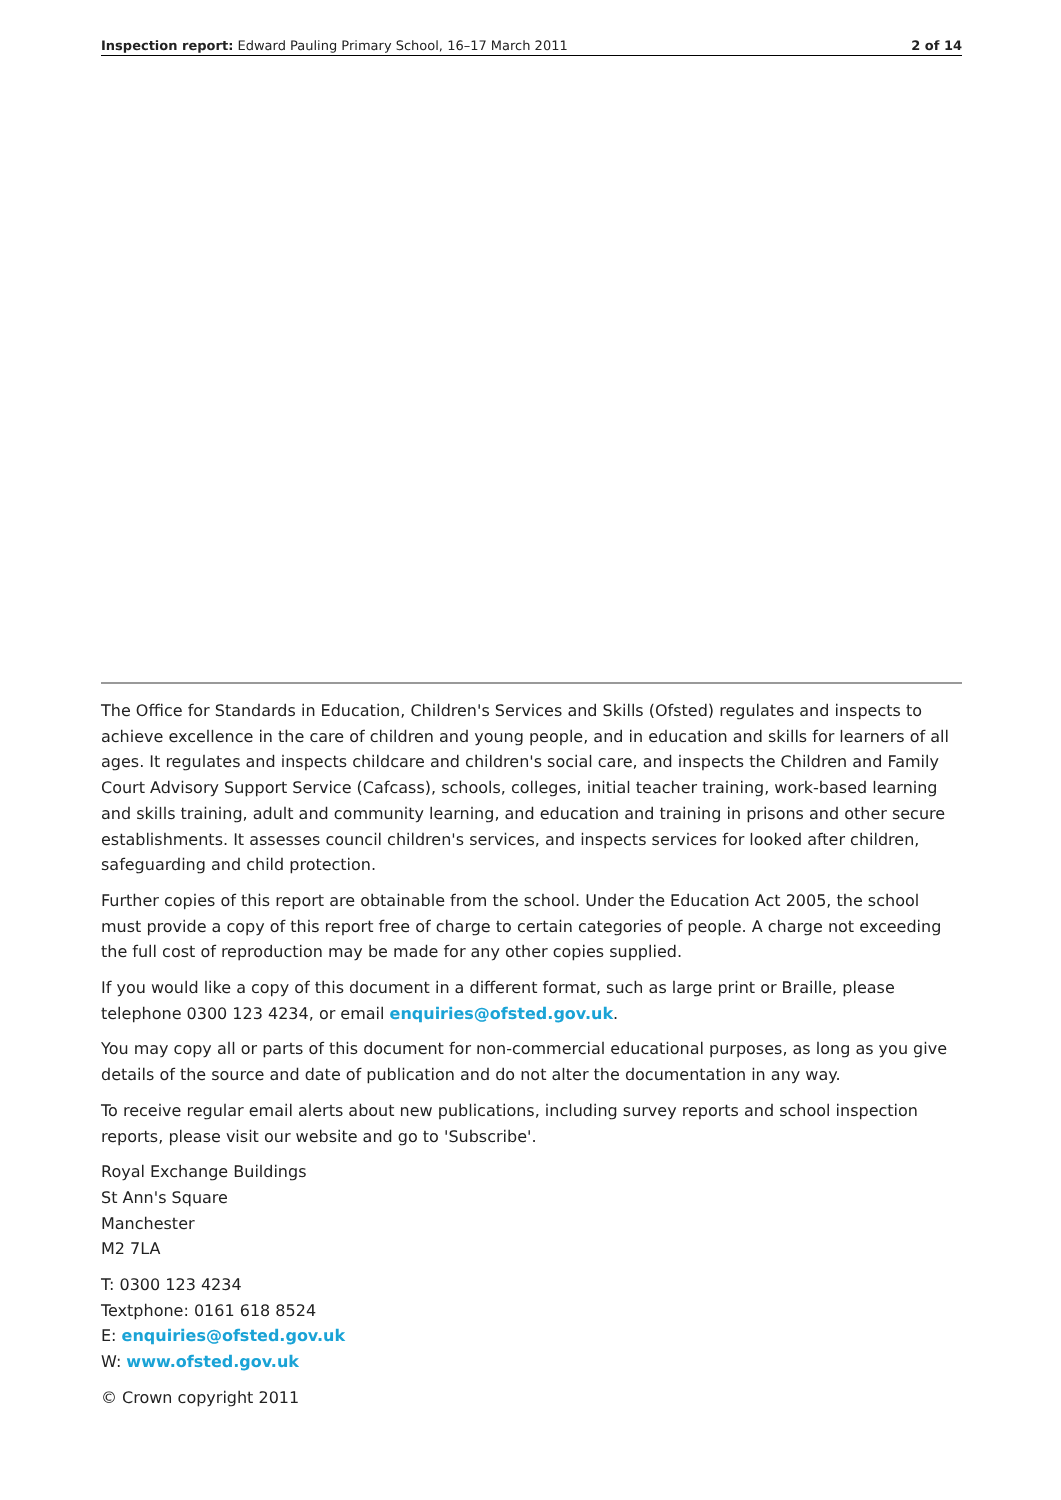Inspection report: Edward Pauling Primary School, 16–17 March 2011 2 of 14
The Office for Standards in Education, Children's Services and Skills (Ofsted) regulates and inspects to achieve excellence in the care of children and young people, and in education and skills for learners of all ages. It regulates and inspects childcare and children's social care, and inspects the Children and Family Court Advisory Support Service (Cafcass), schools, colleges, initial teacher training, work-based learning and skills training, adult and community learning, and education and training in prisons and other secure establishments. It assesses council children's services, and inspects services for looked after children, safeguarding and child protection.
Further copies of this report are obtainable from the school. Under the Education Act 2005, the school must provide a copy of this report free of charge to certain categories of people. A charge not exceeding the full cost of reproduction may be made for any other copies supplied.
If you would like a copy of this document in a different format, such as large print or Braille, please telephone 0300 123 4234, or email enquiries@ofsted.gov.uk.
You may copy all or parts of this document for non-commercial educational purposes, as long as you give details of the source and date of publication and do not alter the documentation in any way.
To receive regular email alerts about new publications, including survey reports and school inspection reports, please visit our website and go to 'Subscribe'.
Royal Exchange Buildings
St Ann's Square
Manchester
M2 7LA
T: 0300 123 4234
Textphone: 0161 618 8524
E: enquiries@ofsted.gov.uk
W: www.ofsted.gov.uk
© Crown copyright 2011